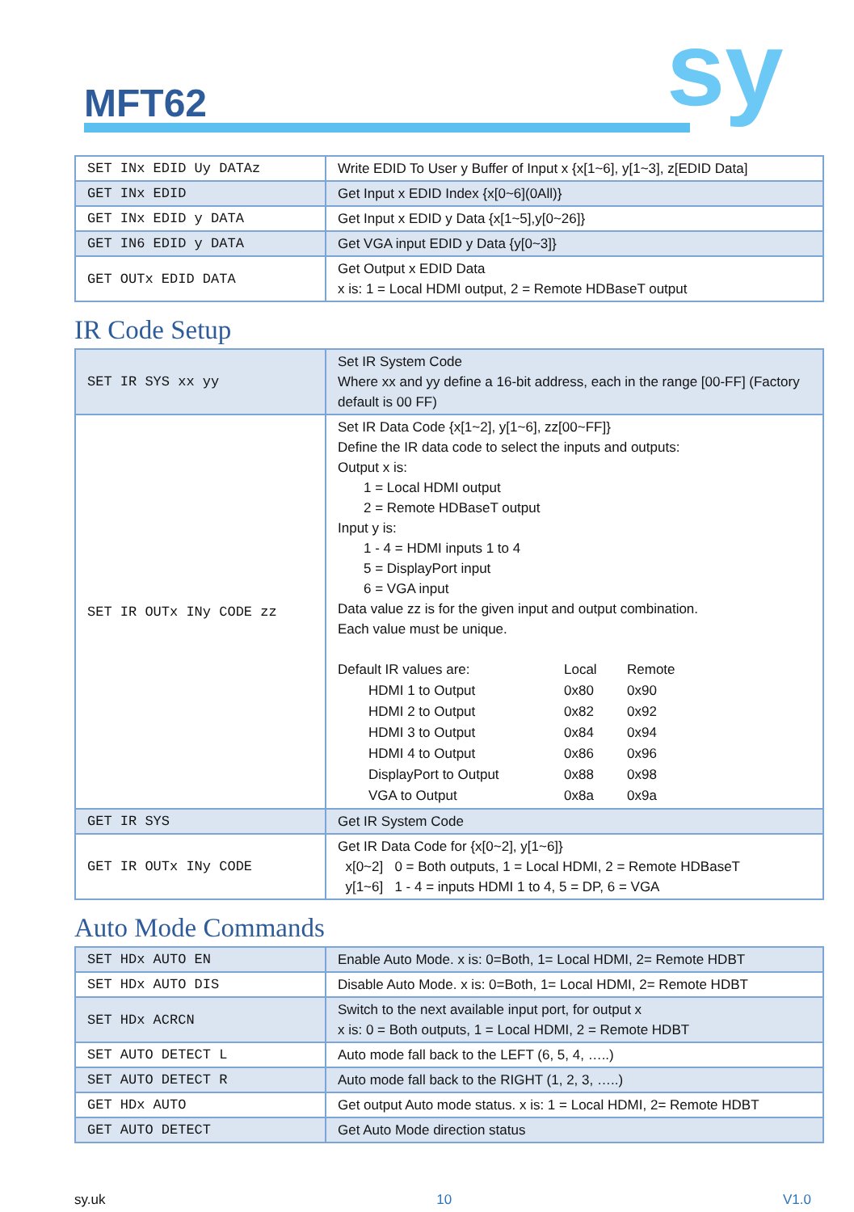MFT62 sy
| SET INx EDID Uy DATAz | Write EDID To User y Buffer of Input x {x[1~6], y[1~3], z[EDID Data] |
| GET INx EDID | Get Input x EDID Index {x[0~6](0All)} |
| GET INx EDID y DATA | Get Input x EDID y Data {x[1~5],y[0~26]} |
| GET IN6 EDID y DATA | Get VGA input EDID y Data {y[0~3]} |
| GET OUTx EDID DATA | Get Output x EDID Data x is: 1 = Local HDMI output, 2 = Remote HDBaseT output |
IR Code Setup
| SET IR SYS xx yy | Set IR System Code Where xx and yy define a 16-bit address, each in the range [00-FF] (Factory default is 00 FF) |
| SET IR OUTx INy CODE zz | Set IR Data Code {x[1~2], y[1~6], zz[00~FF]} Define the IR data code to select the inputs and outputs: Output x is: 1 = Local HDMI output 2 = Remote HDBaseT output Input y is: 1 - 4 = HDMI inputs 1 to 4 5 = DisplayPort input 6 = VGA input Data value zz is for the given input and output combination. Each value must be unique. / Default IR values are: / Local / Remote / / HDMI 1 to Output / 0x80 / 0x90 / / HDMI 2 to Output / 0x82 / 0x92 / / HDMI 3 to Output / 0x84 / 0x94 / / HDMI 4 to Output / 0x86 / 0x96 / / DisplayPort to Output / 0x88 / 0x98 / / VGA to Output / 0x8a / 0x9a / |
| GET IR SYS | Get IR System Code |
| GET IR OUTx INy CODE | Get IR Data Code for {x[0~2], y[1~6]} x[0~2] 0 = Both outputs, 1 = Local HDMI, 2 = Remote HDBaseT y[1~6] 1 - 4 = inputs HDMI 1 to 4, 5 = DP, 6 = VGA |
Auto Mode Commands
| SET HDx AUTO EN | Enable Auto Mode. x is: 0=Both, 1= Local HDMI, 2= Remote HDBT |
| SET HDx AUTO DIS | Disable Auto Mode. x is: 0=Both, 1= Local HDMI, 2= Remote HDBT |
| SET HDx ACRCN | Switch to the next available input port, for output x x is: 0 = Both outputs, 1 = Local HDMI, 2 = Remote HDBT |
| SET AUTO DETECT L | Auto mode fall back to the LEFT (6, 5, 4, …..) |
| SET AUTO DETECT R | Auto mode fall back to the RIGHT (1, 2, 3, …..) |
| GET HDx AUTO | Get output Auto mode status. x is: 1 = Local HDMI, 2= Remote HDBT |
| GET AUTO DETECT | Get Auto Mode direction status |
sy.uk 10 V1.0